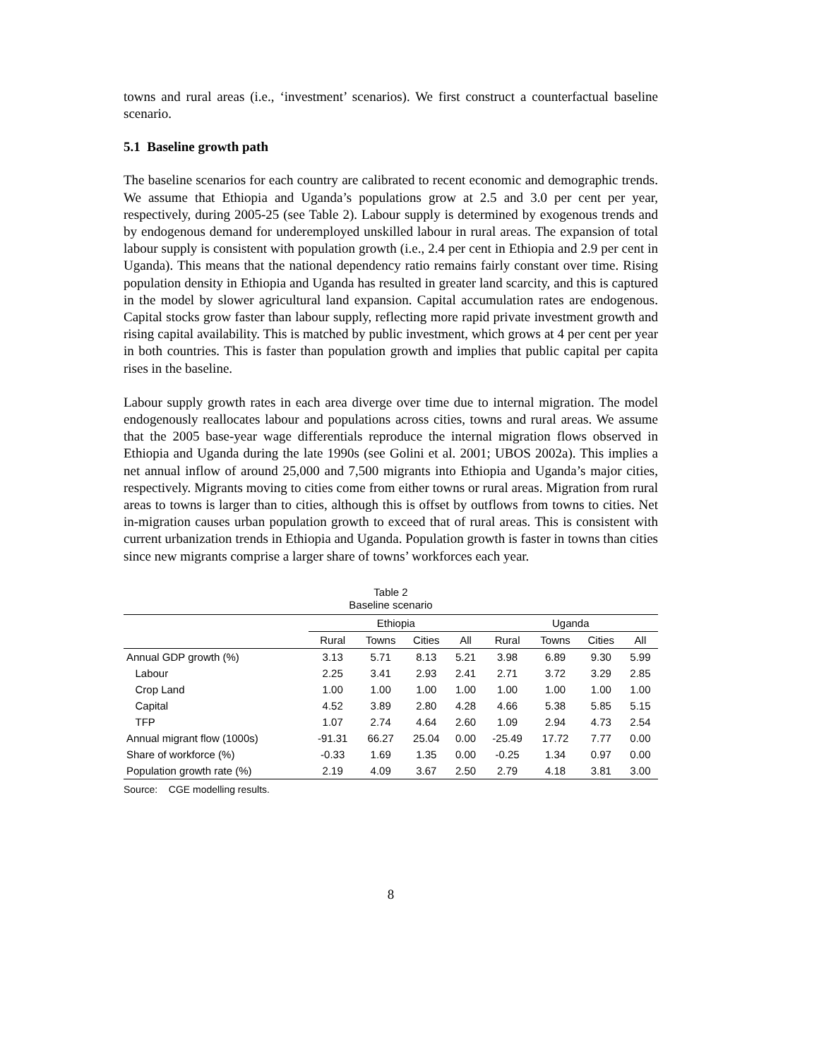towns and rural areas (i.e., ‘investment’ scenarios). We first construct a counterfactual baseline scenario.
5.1 Baseline growth path
The baseline scenarios for each country are calibrated to recent economic and demographic trends. We assume that Ethiopia and Uganda’s populations grow at 2.5 and 3.0 per cent per year, respectively, during 2005-25 (see Table 2). Labour supply is determined by exogenous trends and by endogenous demand for underemployed unskilled labour in rural areas. The expansion of total labour supply is consistent with population growth (i.e., 2.4 per cent in Ethiopia and 2.9 per cent in Uganda). This means that the national dependency ratio remains fairly constant over time. Rising population density in Ethiopia and Uganda has resulted in greater land scarcity, and this is captured in the model by slower agricultural land expansion. Capital accumulation rates are endogenous. Capital stocks grow faster than labour supply, reflecting more rapid private investment growth and rising capital availability. This is matched by public investment, which grows at 4 per cent per year in both countries. This is faster than population growth and implies that public capital per capita rises in the baseline.
Labour supply growth rates in each area diverge over time due to internal migration. The model endogenously reallocates labour and populations across cities, towns and rural areas. We assume that the 2005 base-year wage differentials reproduce the internal migration flows observed in Ethiopia and Uganda during the late 1990s (see Golini et al. 2001; UBOS 2002a). This implies a net annual inflow of around 25,000 and 7,500 migrants into Ethiopia and Uganda’s major cities, respectively. Migrants moving to cities come from either towns or rural areas. Migration from rural areas to towns is larger than to cities, although this is offset by outflows from towns to cities. Net in-migration causes urban population growth to exceed that of rural areas. This is consistent with current urbanization trends in Ethiopia and Uganda. Population growth is faster in towns than cities since new migrants comprise a larger share of towns’ workforces each year.
Table 2
Baseline scenario
| | Ethiopia | | | | Uganda | | | |
| --- | --- | --- | --- | --- | --- | --- | --- | --- |
| | Rural | Towns | Cities | All | Rural | Towns | Cities | All |
| Annual GDP growth (%) | 3.13 | 5.71 | 8.13 | 5.21 | 3.98 | 6.89 | 9.30 | 5.99 |
| Labour | 2.25 | 3.41 | 2.93 | 2.41 | 2.71 | 3.72 | 3.29 | 2.85 |
| Crop Land | 1.00 | 1.00 | 1.00 | 1.00 | 1.00 | 1.00 | 1.00 | 1.00 |
| Capital | 4.52 | 3.89 | 2.80 | 4.28 | 4.66 | 5.38 | 5.85 | 5.15 |
| TFP | 1.07 | 2.74 | 4.64 | 2.60 | 1.09 | 2.94 | 4.73 | 2.54 |
| Annual migrant flow (1000s) | -91.31 | 66.27 | 25.04 | 0.00 | -25.49 | 17.72 | 7.77 | 0.00 |
| Share of workforce (%) | -0.33 | 1.69 | 1.35 | 0.00 | -0.25 | 1.34 | 0.97 | 0.00 |
| Population growth rate (%) | 2.19 | 4.09 | 3.67 | 2.50 | 2.79 | 4.18 | 3.81 | 3.00 |
Source: CGE modelling results.
8